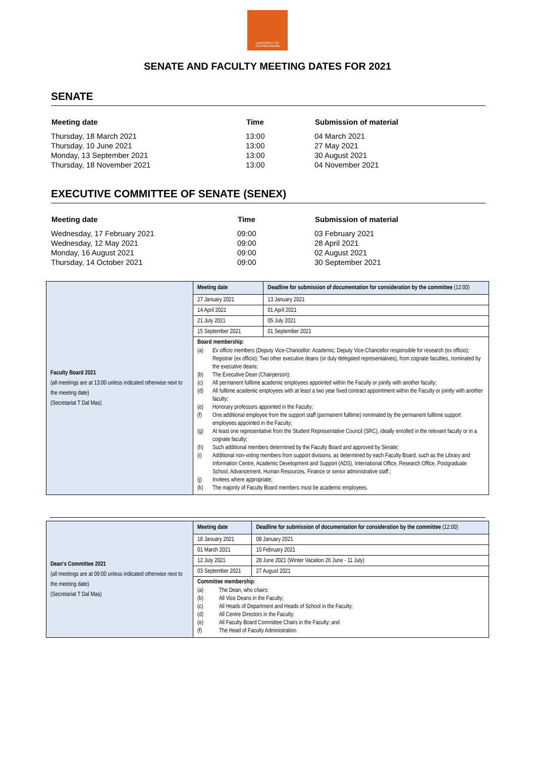UNIVERSITY OF JOHANNESBURG
SENATE AND FACULTY MEETING DATES FOR 2021
SENATE
| Meeting date | Time | Submission of material |
| --- | --- | --- |
| Thursday, 18 March 2021 | 13:00 | 04 March 2021 |
| Thursday, 10 June 2021 | 13:00 | 27 May 2021 |
| Monday, 13 September 2021 | 13:00 | 30 August 2021 |
| Thursday, 18 November 2021 | 13:00 | 04 November 2021 |
EXECUTIVE COMMITTEE OF SENATE (SENEX)
| Meeting date | Time | Submission of material |
| --- | --- | --- |
| Wednesday, 17 February 2021 | 09:00 | 03 February 2021 |
| Wednesday, 12 May 2021 | 09:00 | 28 April 2021 |
| Monday, 16 August 2021 | 09:00 | 02 August 2021 |
| Thursday, 14 October 2021 | 09:00 | 30 September 2021 |
| Faculty Board 2021 (all meetings are at 13:00 unless indicated otherwise next to the meeting date) (Secretariat T Dal Mas) | Meeting date | Deadline for submission of documentation for consideration by the committee (12:00) |
| | 27 January 2021 | 13 January 2021 |
| | 14 April 2021 | 01 April 2021 |
| | 21 July 2021 | 05 July 2021 |
| | 15 September 2021 | 01 September 2021 |
| | Board membership : (a) Ex officio members (Deputy Vice-Chancellor: Academic; Deputy Vice-Chancellor responsible for research (ex officio); Registrar (ex officio); Two other executive deans (or duly delegated representatives), from cognate faculties, nominated by the executive deans; (b) The Executive Dean (Chairperson); (c) All permanent fulltime academic employees appointed within the Faculty or jointly with another faculty; (d) All fulltime academic employees with at least a two year fixed contract appointment within the Faculty or jointly with another faculty; (e) Honorary professors appointed in the Faculty; (f) One additional employee from the support staff (permanent fulltime) nominated by the permanent fulltime support employees appointed in the Faculty; (g) At least one representative from the Student Representative Council (SRC), ideally enrolled in the relevant faculty or in a cognate faculty; (h) Such additional members determined by the Faculty Board and approved by Senate; (i) Additional non-voting members from support divisions, as determined by each Faculty Board, such as the Library and Information Centre, Academic Development and Support (ADS), International Office, Research Office, Postgraduate School, Advancement, Human Resources, Finance or senior administrative staff.; (j) Invitees where appropriate; (k) The majority of Faculty Board members must be academic employees. | |
| Dean's Committee 2021 (all meetings are at 09:00 unless indicated otherwise next to the meeting date) (Secretariat T Dal Mas) | Meeting date | Deadline for submission of documentation for consideration by the committee (12:00) |
| | 18 January 2021 | 08 January 2021 |
| | 01 March 2021 | 15 February 2021 |
| | 12 July 2021 | 28 June 2021 (Winter Vacation 26 June - 11 July) |
| | 03 September 2021 | 27 August 2021 |
| | Committee membership : (a) The Dean, who chairs ; (b) All Vice Deans in the Faculty; (c) All Heads of Department and Heads of School in the Faculty; (d) All Centre Directors in the Faculty; (e) All Faculty Board Committee Chairs in the Faculty; and (f) The Head of Faculty Administration | |